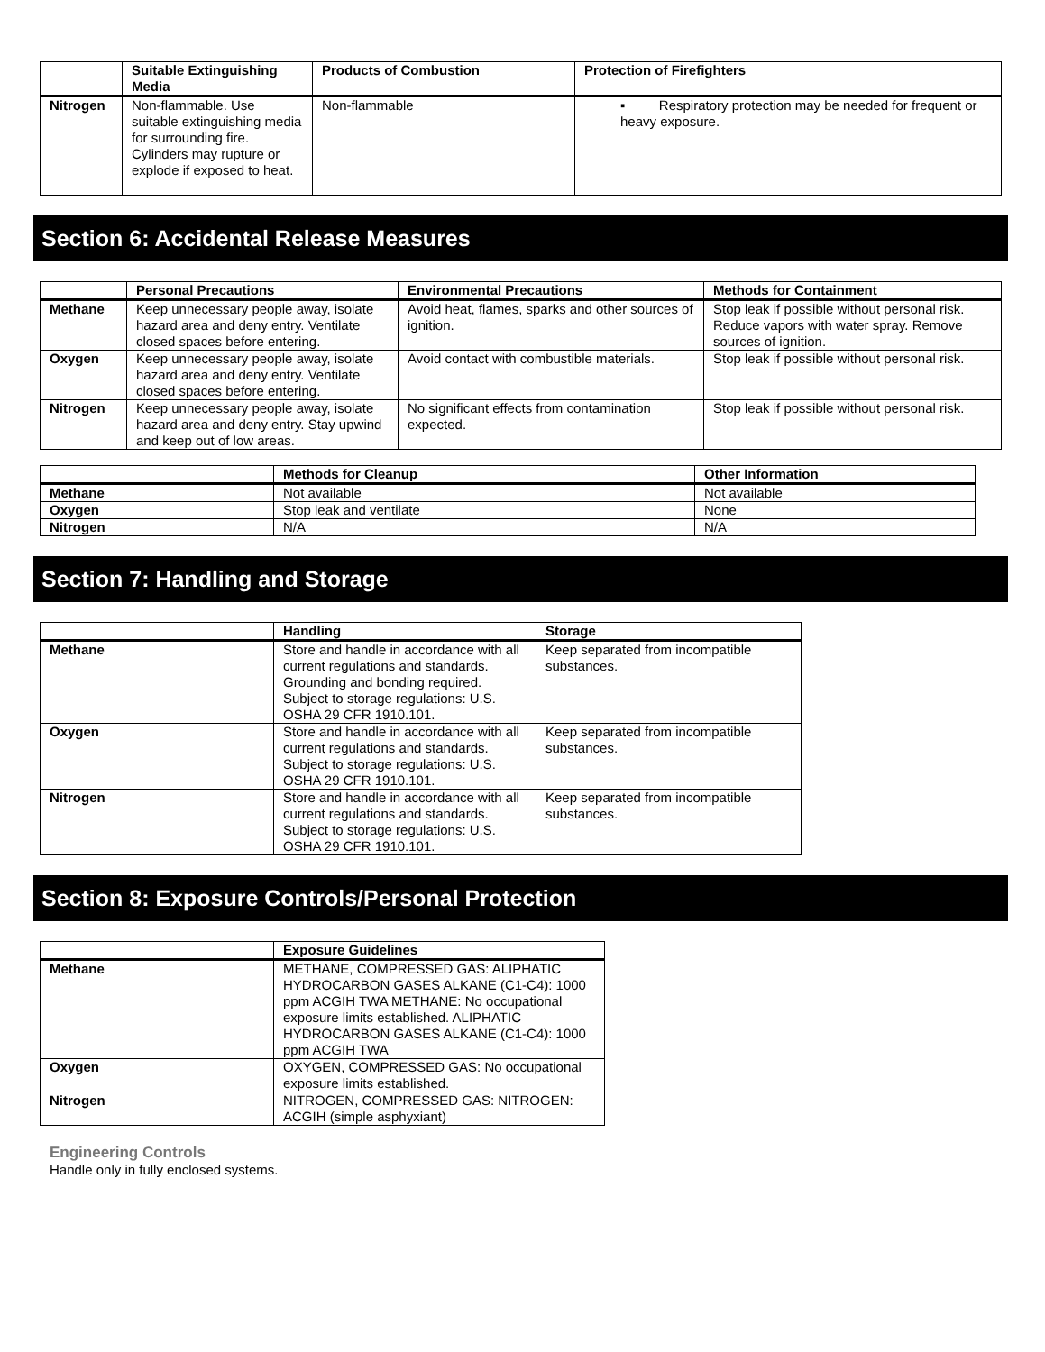| | Suitable Extinguishing Media | Products of Combustion | Protection of Firefighters |
| --- | --- | --- | --- |
| Nitrogen | Non-flammable. Use suitable extinguishing media for surrounding fire. Cylinders may rupture or explode if exposed to heat. | Non-flammable | ▪ Respiratory protection may be needed for frequent or heavy exposure. |
Section 6: Accidental Release Measures
| | Personal Precautions | Environmental Precautions | Methods for Containment |
| --- | --- | --- | --- |
| Methane | Keep unnecessary people away, isolate hazard area and deny entry. Ventilate closed spaces before entering. | Avoid heat, flames, sparks and other sources of ignition. | Stop leak if possible without personal risk. Reduce vapors with water spray. Remove sources of ignition. |
| Oxygen | Keep unnecessary people away, isolate hazard area and deny entry. Ventilate closed spaces before entering. | Avoid contact with combustible materials. | Stop leak if possible without personal risk. |
| Nitrogen | Keep unnecessary people away, isolate hazard area and deny entry. Stay upwind and keep out of low areas. | No significant effects from contamination expected. | Stop leak if possible without personal risk. |
| | Methods for Cleanup | Other Information |
| --- | --- | --- |
| Methane | Not available | Not available |
| Oxygen | Stop leak and ventilate | None |
| Nitrogen | N/A | N/A |
Section 7: Handling and Storage
| | Handling | Storage |
| --- | --- | --- |
| Methane | Store and handle in accordance with all current regulations and standards. Grounding and bonding required. Subject to storage regulations: U.S. OSHA 29 CFR 1910.101. | Keep separated from incompatible substances. |
| Oxygen | Store and handle in accordance with all current regulations and standards. Subject to storage regulations: U.S. OSHA 29 CFR 1910.101. | Keep separated from incompatible substances. |
| Nitrogen | Store and handle in accordance with all current regulations and standards. Subject to storage regulations: U.S. OSHA 29 CFR 1910.101. | Keep separated from incompatible substances. |
Section 8: Exposure Controls/Personal Protection
| | Exposure Guidelines |
| --- | --- |
| Methane | METHANE, COMPRESSED GAS: ALIPHATIC HYDROCARBON GASES ALKANE (C1-C4): 1000 ppm ACGIH TWA METHANE: No occupational exposure limits established. ALIPHATIC HYDROCARBON GASES ALKANE (C1-C4): 1000 ppm ACGIH TWA |
| Oxygen | OXYGEN, COMPRESSED GAS: No occupational exposure limits established. |
| Nitrogen | NITROGEN, COMPRESSED GAS: NITROGEN: ACGIH (simple asphyxiant) |
Engineering Controls
Handle only in fully enclosed systems.